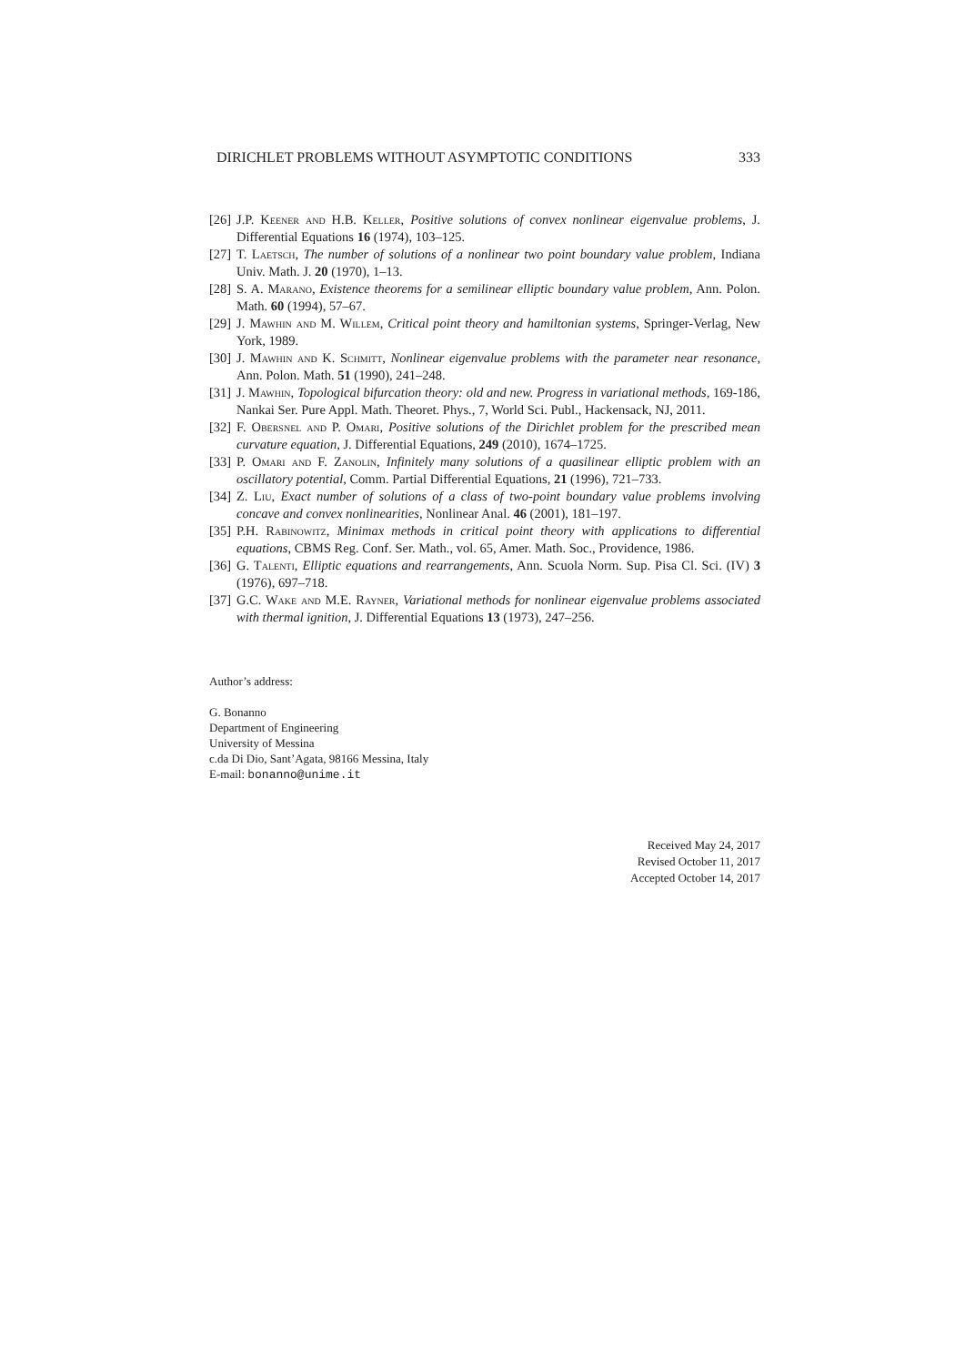DIRICHLET PROBLEMS WITHOUT ASYMPTOTIC CONDITIONS 333
[26] J.P. Keener and H.B. Keller, Positive solutions of convex nonlinear eigenvalue problems, J. Differential Equations 16 (1974), 103–125.
[27] T. Laetsch, The number of solutions of a nonlinear two point boundary value problem, Indiana Univ. Math. J. 20 (1970), 1–13.
[28] S. A. Marano, Existence theorems for a semilinear elliptic boundary value problem, Ann. Polon. Math. 60 (1994), 57–67.
[29] J. Mawhin and M. Willem, Critical point theory and hamiltonian systems, Springer-Verlag, New York, 1989.
[30] J. Mawhin and K. Schmitt, Nonlinear eigenvalue problems with the parameter near resonance, Ann. Polon. Math. 51 (1990), 241–248.
[31] J. Mawhin, Topological bifurcation theory: old and new. Progress in variational methods, 169-186, Nankai Ser. Pure Appl. Math. Theoret. Phys., 7, World Sci. Publ., Hackensack, NJ, 2011.
[32] F. Obersnel and P. Omari, Positive solutions of the Dirichlet problem for the prescribed mean curvature equation, J. Differential Equations, 249 (2010), 1674–1725.
[33] P. Omari and F. Zanolin, Infinitely many solutions of a quasilinear elliptic problem with an oscillatory potential, Comm. Partial Differential Equations, 21 (1996), 721–733.
[34] Z. Liu, Exact number of solutions of a class of two-point boundary value problems involving concave and convex nonlinearities, Nonlinear Anal. 46 (2001), 181–197.
[35] P.H. Rabinowitz, Minimax methods in critical point theory with applications to differential equations, CBMS Reg. Conf. Ser. Math., vol. 65, Amer. Math. Soc., Providence, 1986.
[36] G. Talenti, Elliptic equations and rearrangements, Ann. Scuola Norm. Sup. Pisa Cl. Sci. (IV) 3 (1976), 697–718.
[37] G.C. Wake and M.E. Rayner, Variational methods for nonlinear eigenvalue problems associated with thermal ignition, J. Differential Equations 13 (1973), 247–256.
Author’s address:
G. Bonanno
Department of Engineering
University of Messina
c.da Di Dio, Sant’Agata, 98166 Messina, Italy
E-mail: bonanno@unime.it
Received May 24, 2017
Revised October 11, 2017
Accepted October 14, 2017